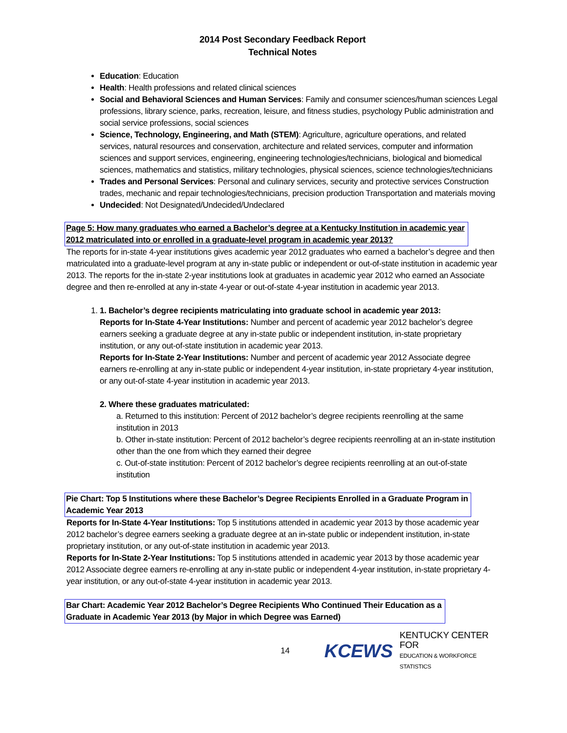2014 Post Secondary Feedback Report
Technical Notes
Education: Education
Health: Health professions and related clinical sciences
Social and Behavioral Sciences and Human Services: Family and consumer sciences/human sciences Legal professions, library science, parks, recreation, leisure, and fitness studies, psychology Public administration and social service professions, social sciences
Science, Technology, Engineering, and Math (STEM): Agriculture, agriculture operations, and related services, natural resources and conservation, architecture and related services, computer and information sciences and support services, engineering, engineering technologies/technicians, biological and biomedical sciences, mathematics and statistics, military technologies, physical sciences, science technologies/technicians
Trades and Personal Services: Personal and culinary services, security and protective services Construction trades, mechanic and repair technologies/technicians, precision production Transportation and materials moving
Undecided: Not Designated/Undecided/Undeclared
Page 5: How many graduates who earned a Bachelor’s degree at a Kentucky Institution in academic year
2012 matriculated into or enrolled in a graduate-level program in academic year 2013?
The reports for in-state 4-year institutions gives academic year 2012 graduates who earned a bachelor’s degree and then matriculated into a graduate-level program at any in-state public or independent or out-of-state institution in academic year 2013. The reports for the in-state 2-year institutions look at graduates in academic year 2012 who earned an Associate degree and then re-enrolled at any in-state 4-year or out-of-state 4-year institution in academic year 2013.
1. 1. Bachelor’s degree recipients matriculating into graduate school in academic year 2013:
Reports for In-State 4-Year Institutions: Number and percent of academic year 2012 bachelor’s degree earners seeking a graduate degree at any in-state public or independent institution, in-state proprietary institution, or any out-of-state institution in academic year 2013.
Reports for In-State 2-Year Institutions: Number and percent of academic year 2012 Associate degree earners re-enrolling at any in-state public or independent 4-year institution, in-state proprietary 4-year institution, or any out-of-state 4-year institution in academic year 2013.
2. Where these graduates matriculated:
a. Returned to this institution: Percent of 2012 bachelor’s degree recipients reenrolling at the same institution in 2013
b. Other in-state institution: Percent of 2012 bachelor’s degree recipients reenrolling at an in-state institution other than the one from which they earned their degree
c. Out-of-state institution: Percent of 2012 bachelor’s degree recipients reenrolling at an out-of-state institution
Pie Chart: Top 5 Institutions where these Bachelor’s Degree Recipients Enrolled in a Graduate Program in
Academic Year 2013
Reports for In-State 4-Year Institutions: Top 5 institutions attended in academic year 2013 by those academic year 2012 bachelor’s degree earners seeking a graduate degree at an in-state public or independent institution, in-state proprietary institution, or any out-of-state institution in academic year 2013.
Reports for In-State 2-Year Institutions: Top 5 institutions attended in academic year 2013 by those academic year 2012 Associate degree earners re-enrolling at any in-state public or independent 4-year institution, in-state proprietary 4-year institution, or any out-of-state 4-year institution in academic year 2013.
Bar Chart: Academic Year 2012 Bachelor’s Degree Recipients Who Continued Their Education as a
Graduate in Academic Year 2013 (by Major in which Degree was Earned)
14 KCEWS KENTUCKY CENTER FOR
EDUCATION & WORKFORCE STATISTICS